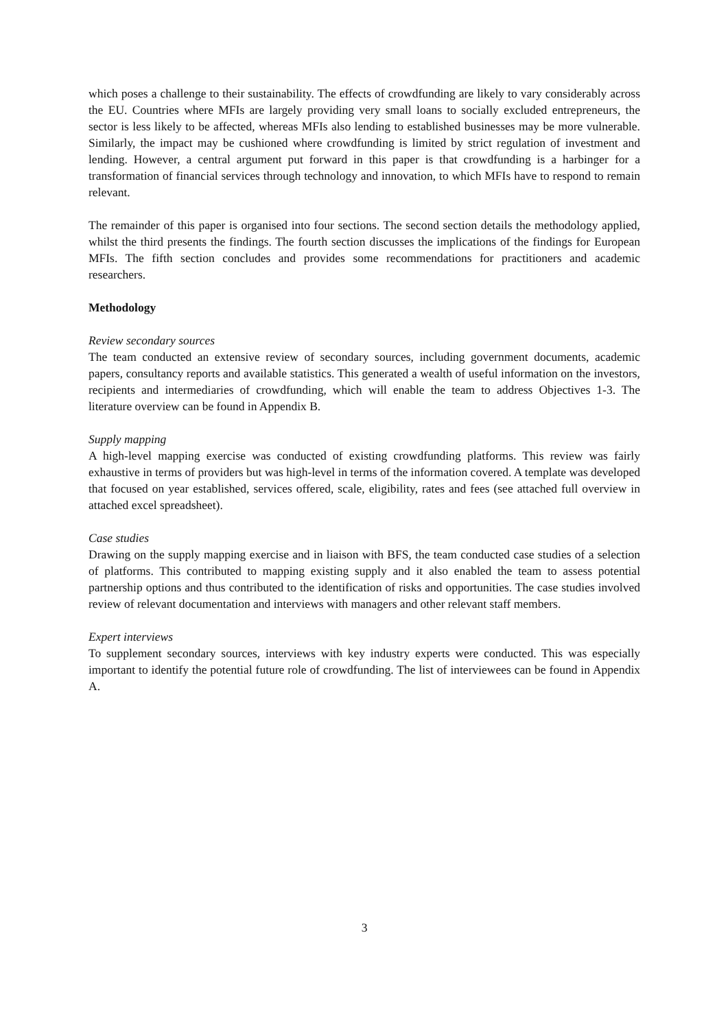which poses a challenge to their sustainability. The effects of crowdfunding are likely to vary considerably across the EU. Countries where MFIs are largely providing very small loans to socially excluded entrepreneurs, the sector is less likely to be affected, whereas MFIs also lending to established businesses may be more vulnerable. Similarly, the impact may be cushioned where crowdfunding is limited by strict regulation of investment and lending. However, a central argument put forward in this paper is that crowdfunding is a harbinger for a transformation of financial services through technology and innovation, to which MFIs have to respond to remain relevant.
The remainder of this paper is organised into four sections. The second section details the methodology applied, whilst the third presents the findings. The fourth section discusses the implications of the findings for European MFIs. The fifth section concludes and provides some recommendations for practitioners and academic researchers.
Methodology
Review secondary sources
The team conducted an extensive review of secondary sources, including government documents, academic papers, consultancy reports and available statistics. This generated a wealth of useful information on the investors, recipients and intermediaries of crowdfunding, which will enable the team to address Objectives 1-3. The literature overview can be found in Appendix B.
Supply mapping
A high-level mapping exercise was conducted of existing crowdfunding platforms. This review was fairly exhaustive in terms of providers but was high-level in terms of the information covered. A template was developed that focused on year established, services offered, scale, eligibility, rates and fees (see attached full overview in attached excel spreadsheet).
Case studies
Drawing on the supply mapping exercise and in liaison with BFS, the team conducted case studies of a selection of platforms. This contributed to mapping existing supply and it also enabled the team to assess potential partnership options and thus contributed to the identification of risks and opportunities. The case studies involved review of relevant documentation and interviews with managers and other relevant staff members.
Expert interviews
To supplement secondary sources, interviews with key industry experts were conducted. This was especially important to identify the potential future role of crowdfunding. The list of interviewees can be found in Appendix A.
3